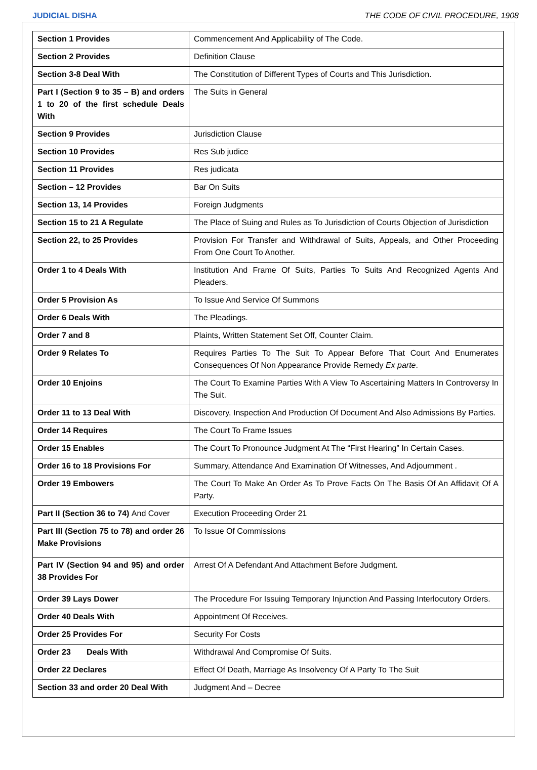JUDICIAL DISHA THE CODE OF CIVIL PROCEDURE, 1908
| Section 1 Provides | Commencement And Applicability of The Code. |
| Section 2 Provides | Definition Clause |
| Section 3-8 Deal With | The Constitution of Different Types of Courts and This Jurisdiction. |
| Part I (Section 9 to 35 – B) and orders 1 to 20 of the first schedule Deals With | The Suits in General |
| Section 9 Provides | Jurisdiction Clause |
| Section 10 Provides | Res Sub judice |
| Section 11 Provides | Res judicata |
| Section – 12 Provides | Bar On Suits |
| Section 13, 14 Provides | Foreign Judgments |
| Section 15 to 21 A Regulate | The Place of Suing and Rules as To Jurisdiction of Courts Objection of Jurisdiction |
| Section 22, to 25 Provides | Provision For Transfer and Withdrawal of Suits, Appeals, and Other Proceeding From One Court To Another. |
| Order 1 to 4 Deals With | Institution And Frame Of Suits, Parties To Suits And Recognized Agents And Pleaders. |
| Order 5 Provision As | To Issue And Service Of Summons |
| Order 6 Deals With | The Pleadings. |
| Order 7 and 8 | Plaints, Written Statement Set Off, Counter Claim. |
| Order 9 Relates To | Requires Parties To The Suit To Appear Before That Court And Enumerates Consequences Of Non Appearance Provide Remedy Ex parte . |
| Order 10 Enjoins | The Court To Examine Parties With A View To Ascertaining Matters In Controversy In The Suit. |
| Order 11 to 13 Deal With | Discovery, Inspection And Production Of Document And Also Admissions By Parties. |
| Order 14 Requires | The Court To Frame Issues |
| Order 15 Enables | The Court To Pronounce Judgment At The “First Hearing” In Certain Cases. |
| Order 16 to 18 Provisions For | Summary, Attendance And Examination Of Witnesses, And Adjournment . |
| Order 19 Embowers | The Court To Make An Order As To Prove Facts On The Basis Of An Affidavit Of A Party. |
| Part II (Section 36 to 74) And Cover | Execution Proceeding Order 21 |
| Part III (Section 75 to 78) and order 26 Make Provisions | To Issue Of Commissions |
| Part IV (Section 94 and 95) and order 38 Provides For | Arrest Of A Defendant And Attachment Before Judgment. |
| Order 39 Lays Dower | The Procedure For Issuing Temporary Injunction And Passing Interlocutory Orders. |
| Order 40 Deals With | Appointment Of Receives. |
| Order 25 Provides For | Security For Costs |
| Order 23 Deals With | Withdrawal And Compromise Of Suits. |
| Order 22 Declares | Effect Of Death, Marriage As Insolvency Of A Party To The Suit |
| Section 33 and order 20 Deal With | Judgment And – Decree |